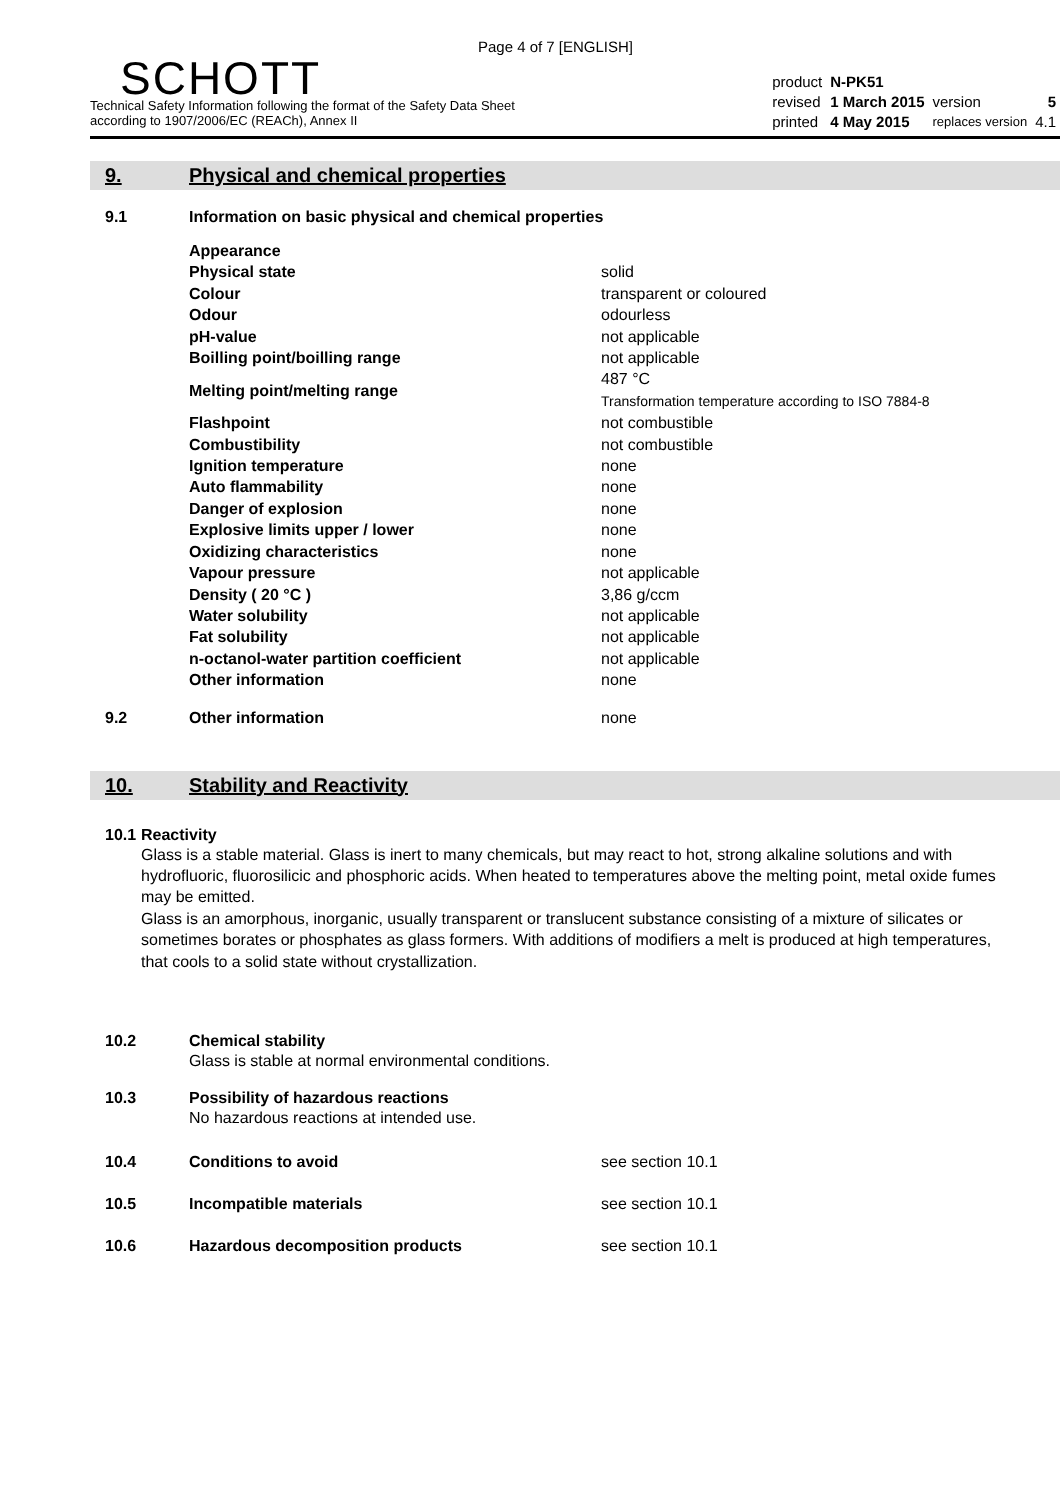Page 4 of 7 [ENGLISH]
SCHOTT
Technical Safety Information following the format of the Safety Data Sheet
according to 1907/2006/EC (REACh), Annex II
| product | N-PK51 | | |
| revised | 1 March 2015 | version | 5 |
| printed | 4 May 2015 | replaces version | 4.1 |
9. Physical and chemical properties
9.1 Information on basic physical and chemical properties
| Appearance | |
| Physical state | solid |
| Colour | transparent or coloured |
| Odour | odourless |
| pH-value | not applicable |
| Boilling point/boilling range | not applicable |
| Melting point/melting range | 487 °C Transformation temperature according to ISO 7884-8 |
| Flashpoint | not combustible |
| Combustibility | not combustible |
| Ignition temperature | none |
| Auto flammability | none |
| Danger of explosion | none |
| Explosive limits upper / lower | none |
| Oxidizing characteristics | none |
| Vapour pressure | not applicable |
| Density ( 20 °C ) | 3,86 g/ccm |
| Water solubility | not applicable |
| Fat solubility | not applicable |
| n-octanol-water partition coefficient | not applicable |
| Other information | none |
9.2 Other information none
10. Stability and Reactivity
10.1 Reactivity
Glass is a stable material. Glass is inert to many chemicals, but may react to hot, strong alkaline solutions and with hydrofluoric, fluorosilicic and phosphoric acids. When heated to temperatures above the melting point, metal oxide fumes may be emitted.
Glass is an amorphous, inorganic, usually transparent or translucent substance consisting of a mixture of silicates or sometimes borates or phosphates as glass formers. With additions of modifiers a melt is produced at high temperatures, that cools to a solid state without crystallization.
10.2 Chemical stability
Glass is stable at normal environmental conditions.
10.3 Possibility of hazardous reactions
No hazardous reactions at intended use.
10.4 Conditions to avoid see section 10.1
10.5 Incompatible materials see section 10.1
10.6 Hazardous decomposition products see section 10.1